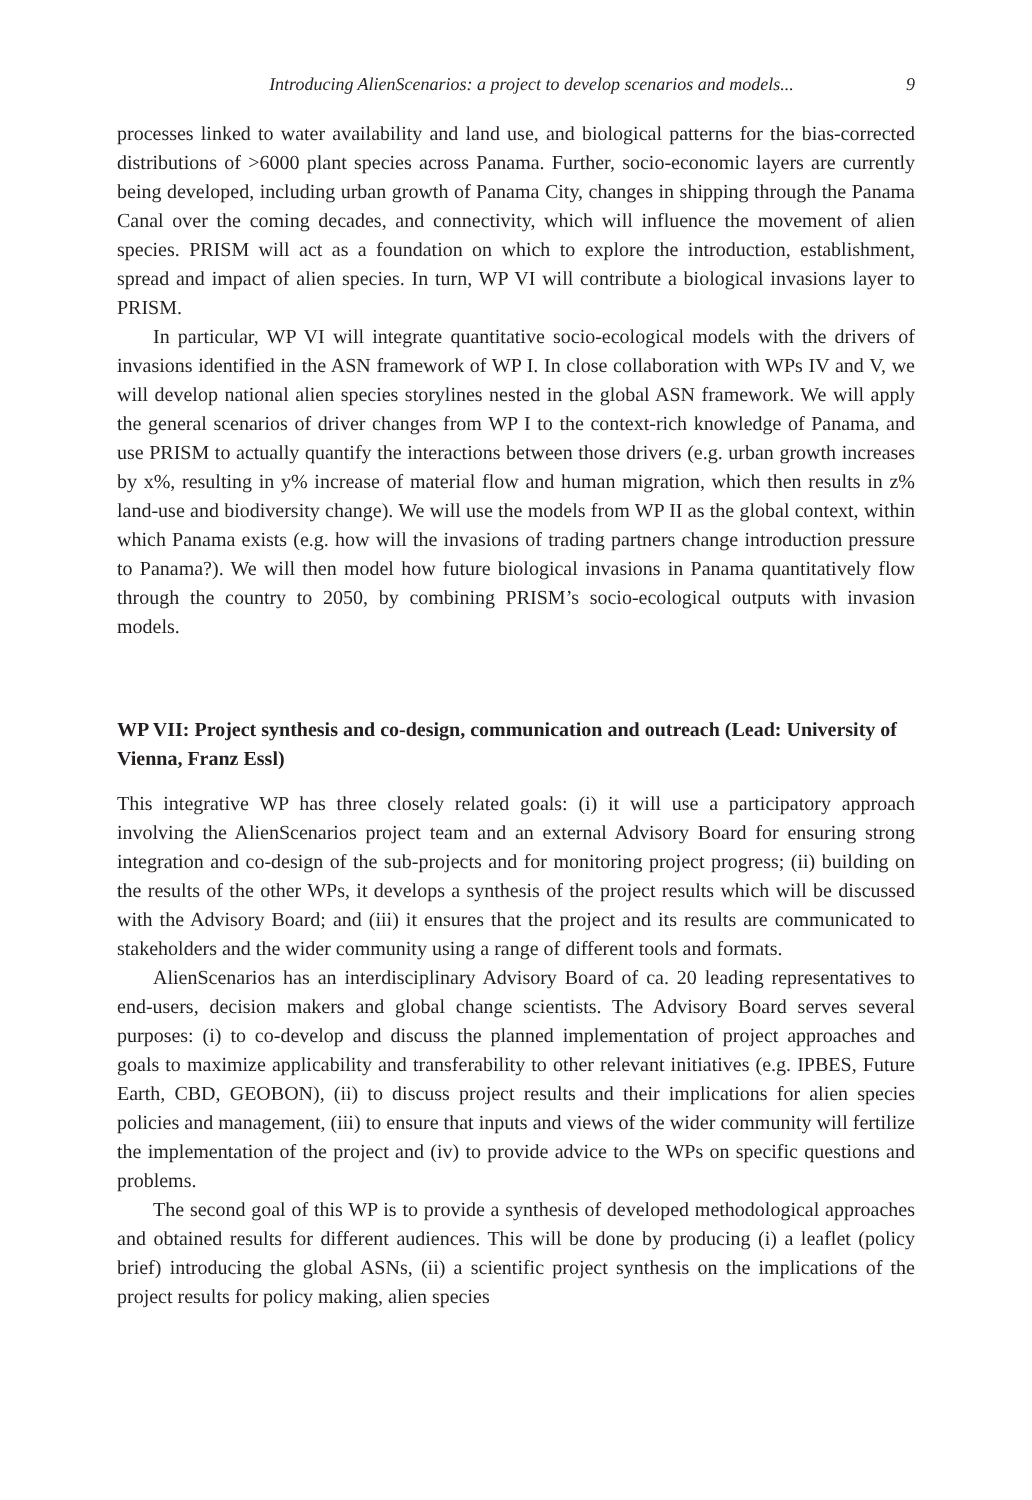Introducing AlienScenarios: a project to develop scenarios and models... 9
processes linked to water availability and land use, and biological patterns for the bias-corrected distributions of >6000 plant species across Panama. Further, socio-economic layers are currently being developed, including urban growth of Panama City, changes in shipping through the Panama Canal over the coming decades, and connectivity, which will influence the movement of alien species. PRISM will act as a foundation on which to explore the introduction, establishment, spread and impact of alien species. In turn, WP VI will contribute a biological invasions layer to PRISM.
In particular, WP VI will integrate quantitative socio-ecological models with the drivers of invasions identified in the ASN framework of WP I. In close collaboration with WPs IV and V, we will develop national alien species storylines nested in the global ASN framework. We will apply the general scenarios of driver changes from WP I to the context-rich knowledge of Panama, and use PRISM to actually quantify the interactions between those drivers (e.g. urban growth increases by x%, resulting in y% increase of material flow and human migration, which then results in z% land-use and biodiversity change). We will use the models from WP II as the global context, within which Panama exists (e.g. how will the invasions of trading partners change introduction pressure to Panama?). We will then model how future biological invasions in Panama quantitatively flow through the country to 2050, by combining PRISM’s socio-ecological outputs with invasion models.
WP VII: Project synthesis and co-design, communication and outreach (Lead: University of Vienna, Franz Essl)
This integrative WP has three closely related goals: (i) it will use a participatory approach involving the AlienScenarios project team and an external Advisory Board for ensuring strong integration and co-design of the sub-projects and for monitoring project progress; (ii) building on the results of the other WPs, it develops a synthesis of the project results which will be discussed with the Advisory Board; and (iii) it ensures that the project and its results are communicated to stakeholders and the wider community using a range of different tools and formats.
AlienScenarios has an interdisciplinary Advisory Board of ca. 20 leading representatives to end-users, decision makers and global change scientists. The Advisory Board serves several purposes: (i) to co-develop and discuss the planned implementation of project approaches and goals to maximize applicability and transferability to other relevant initiatives (e.g. IPBES, Future Earth, CBD, GEOBON), (ii) to discuss project results and their implications for alien species policies and management, (iii) to ensure that inputs and views of the wider community will fertilize the implementation of the project and (iv) to provide advice to the WPs on specific questions and problems.
The second goal of this WP is to provide a synthesis of developed methodological approaches and obtained results for different audiences. This will be done by producing (i) a leaflet (policy brief) introducing the global ASNs, (ii) a scientific project synthesis on the implications of the project results for policy making, alien species